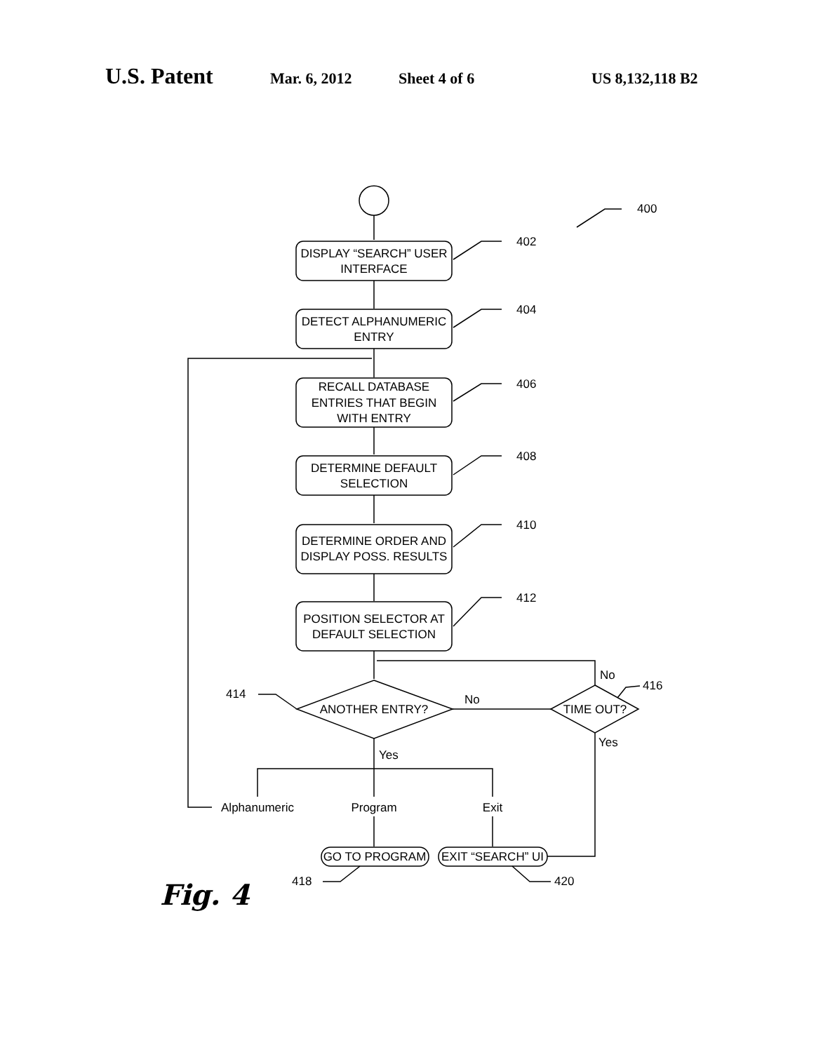U.S. Patent Mar. 6, 2012 Sheet 4 of 6 US 8,132,118 B2
400
DISPLAY “SEARCH” USER
INTERFACE
402
DETECT ALPHANUMERIC
ENTRY
404
RECALL DATABASE
ENTRIES THAT BEGIN
WITH ENTRY
406
DETERMINE DEFAULT
SELECTION
408
DETERMINE ORDER AND
DISPLAY POSS. RESULTS
410
POSITION SELECTOR AT
DEFAULT SELECTION
412
414
ANOTHER ENTRY?
No
No
416
TIME OUT?
Yes
Yes
Alphanumeric
Program
Exit
GO TO PROGRAM
EXIT “SEARCH” UI
418
420
Fig. 4